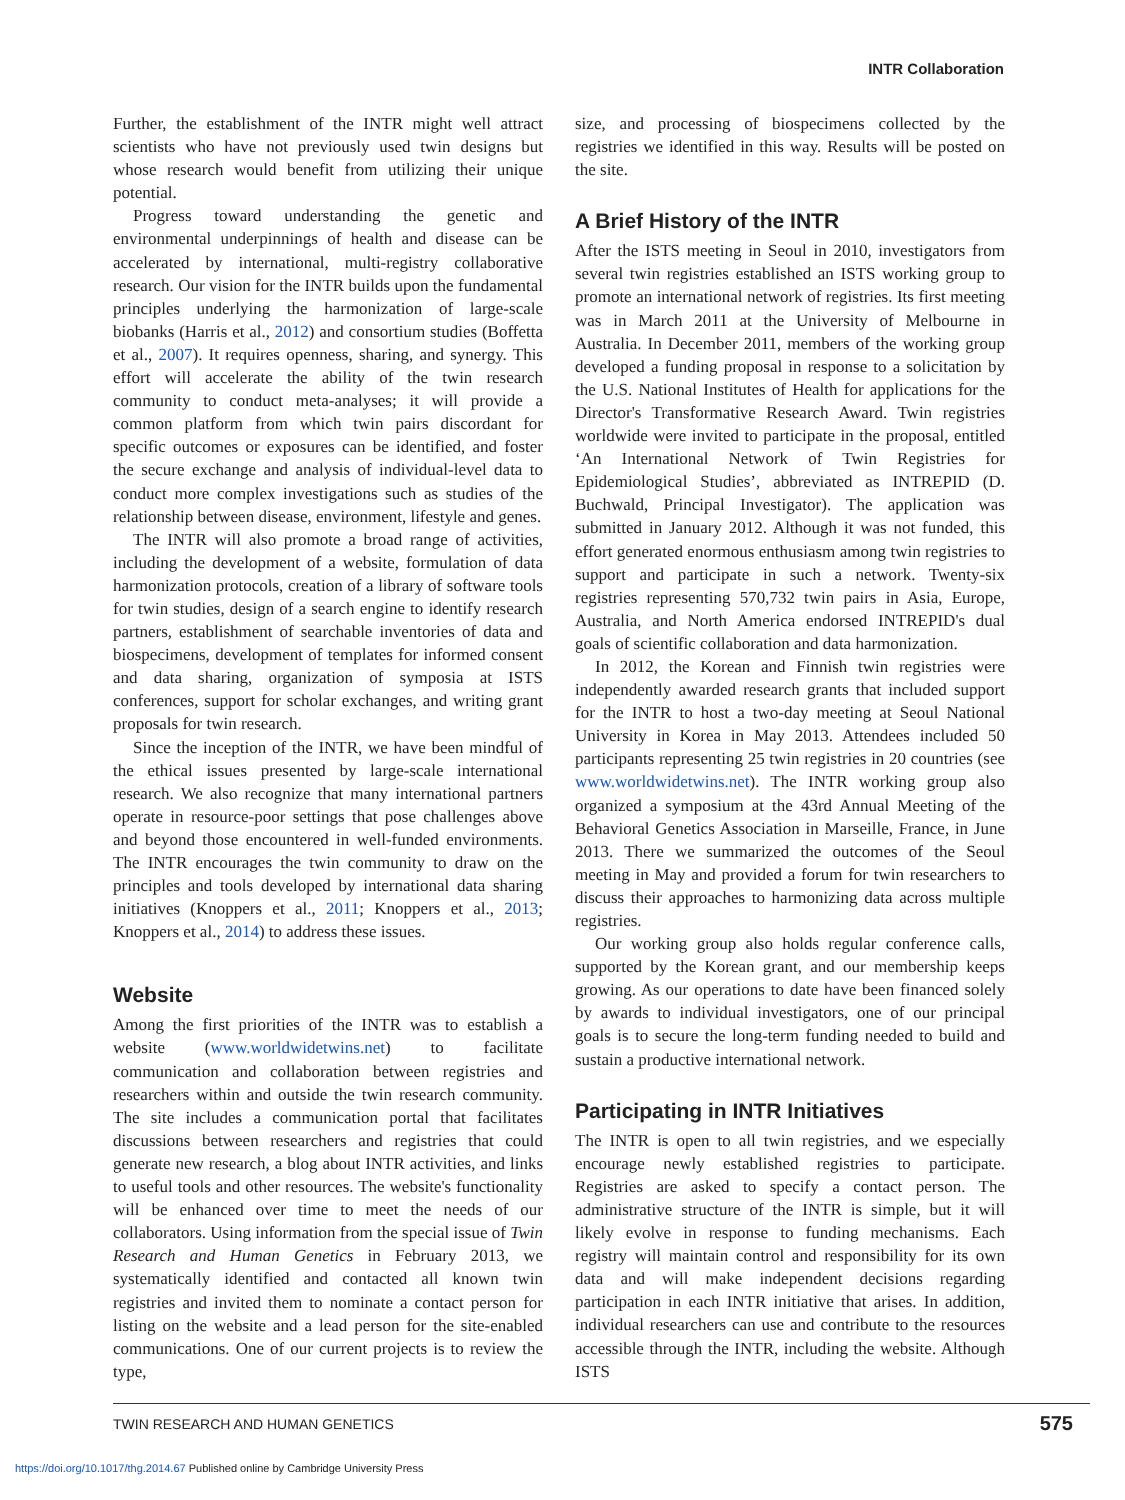INTR Collaboration
Further, the establishment of the INTR might well attract scientists who have not previously used twin designs but whose research would benefit from utilizing their unique potential.
Progress toward understanding the genetic and environmental underpinnings of health and disease can be accelerated by international, multi-registry collaborative research. Our vision for the INTR builds upon the fundamental principles underlying the harmonization of large-scale biobanks (Harris et al., 2012) and consortium studies (Boffetta et al., 2007). It requires openness, sharing, and synergy. This effort will accelerate the ability of the twin research community to conduct meta-analyses; it will provide a common platform from which twin pairs discordant for specific outcomes or exposures can be identified, and foster the secure exchange and analysis of individual-level data to conduct more complex investigations such as studies of the relationship between disease, environment, lifestyle and genes.
The INTR will also promote a broad range of activities, including the development of a website, formulation of data harmonization protocols, creation of a library of software tools for twin studies, design of a search engine to identify research partners, establishment of searchable inventories of data and biospecimens, development of templates for informed consent and data sharing, organization of symposia at ISTS conferences, support for scholar exchanges, and writing grant proposals for twin research.
Since the inception of the INTR, we have been mindful of the ethical issues presented by large-scale international research. We also recognize that many international partners operate in resource-poor settings that pose challenges above and beyond those encountered in well-funded environments. The INTR encourages the twin community to draw on the principles and tools developed by international data sharing initiatives (Knoppers et al., 2011; Knoppers et al., 2013; Knoppers et al., 2014) to address these issues.
Website
Among the first priorities of the INTR was to establish a website (www.worldwidetwins.net) to facilitate communication and collaboration between registries and researchers within and outside the twin research community. The site includes a communication portal that facilitates discussions between researchers and registries that could generate new research, a blog about INTR activities, and links to useful tools and other resources. The website's functionality will be enhanced over time to meet the needs of our collaborators. Using information from the special issue of Twin Research and Human Genetics in February 2013, we systematically identified and contacted all known twin registries and invited them to nominate a contact person for listing on the website and a lead person for the site-enabled communications. One of our current projects is to review the type,
size, and processing of biospecimens collected by the registries we identified in this way. Results will be posted on the site.
A Brief History of the INTR
After the ISTS meeting in Seoul in 2010, investigators from several twin registries established an ISTS working group to promote an international network of registries. Its first meeting was in March 2011 at the University of Melbourne in Australia. In December 2011, members of the working group developed a funding proposal in response to a solicitation by the U.S. National Institutes of Health for applications for the Director's Transformative Research Award. Twin registries worldwide were invited to participate in the proposal, entitled ‘An International Network of Twin Registries for Epidemiological Studies’, abbreviated as INTREPID (D. Buchwald, Principal Investigator). The application was submitted in January 2012. Although it was not funded, this effort generated enormous enthusiasm among twin registries to support and participate in such a network. Twenty-six registries representing 570,732 twin pairs in Asia, Europe, Australia, and North America endorsed INTREPID's dual goals of scientific collaboration and data harmonization.
In 2012, the Korean and Finnish twin registries were independently awarded research grants that included support for the INTR to host a two-day meeting at Seoul National University in Korea in May 2013. Attendees included 50 participants representing 25 twin registries in 20 countries (see www.worldwidetwins.net). The INTR working group also organized a symposium at the 43rd Annual Meeting of the Behavioral Genetics Association in Marseille, France, in June 2013. There we summarized the outcomes of the Seoul meeting in May and provided a forum for twin researchers to discuss their approaches to harmonizing data across multiple registries.
Our working group also holds regular conference calls, supported by the Korean grant, and our membership keeps growing. As our operations to date have been financed solely by awards to individual investigators, one of our principal goals is to secure the long-term funding needed to build and sustain a productive international network.
Participating in INTR Initiatives
The INTR is open to all twin registries, and we especially encourage newly established registries to participate. Registries are asked to specify a contact person. The administrative structure of the INTR is simple, but it will likely evolve in response to funding mechanisms. Each registry will maintain control and responsibility for its own data and will make independent decisions regarding participation in each INTR initiative that arises. In addition, individual researchers can use and contribute to the resources accessible through the INTR, including the website. Although ISTS
TWIN RESEARCH AND HUMAN GENETICS 575
https://doi.org/10.1017/thg.2014.67 Published online by Cambridge University Press